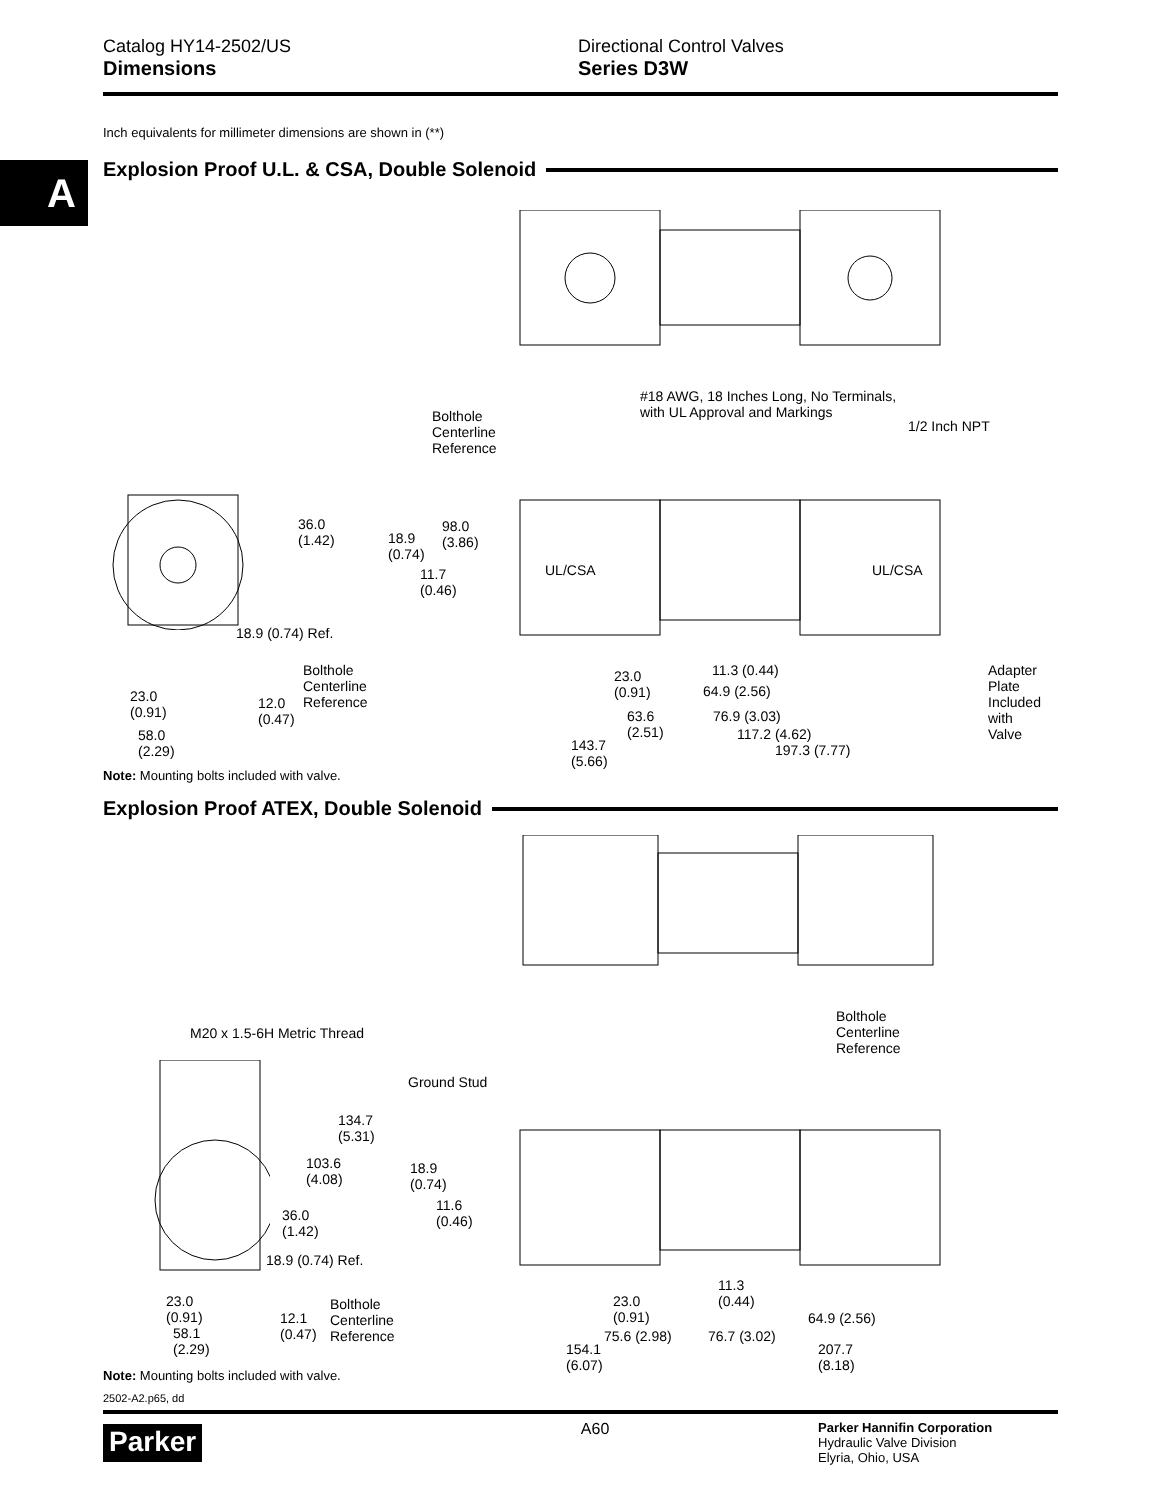Catalog HY14-2502/US
Dimensions
Directional Control Valves
Series D3W
A
Inch equivalents for millimeter dimensions are shown in (**)
Explosion Proof U.L. & CSA, Double Solenoid
#18 AWG, 18 Inches Long, No Terminals,
with UL Approval and Markings
Bolthole
Centerline
Reference
1/2 Inch NPT
36.0
(1.42)
18.9
(0.74)
98.0
(3.86)
11.7
(0.46)
UL/CSA UL/CSA
18.9 (0.74) Ref.
Bolthole
Centerline
Reference
23.0
(0.91)
12.0
(0.47)
58.0
(2.29)
23.0
(0.91)
11.3 (0.44)
64.9 (2.56)
63.6
(2.51)
76.9 (3.03)
117.2 (4.62)
143.7
(5.66)
197.3 (7.77)
Adapter
Plate
Included
with
Valve
Note: Mounting bolts included with valve.
Explosion Proof ATEX, Double Solenoid
Bolthole
Centerline
Reference
M20 x 1.5-6H Metric Thread
Ground Stud
134.7
(5.31)
103.6
(4.08)
18.9
(0.74)
11.6
(0.46)
36.0
(1.42)
18.9 (0.74) Ref.
11.3
(0.44)
23.0
(0.91)
Bolthole
Centerline
Reference
23.0
(0.91)
12.1
(0.47)
64.9 (2.56)
58.1
(2.29)
75.6 (2.98) 76.7 (3.02)
154.1
(6.07)
207.7
(8.18)
Note: Mounting bolts included with valve.
2502-A2.p65, dd
Parker
A60
Parker Hannifin Corporation
Hydraulic Valve Division
Elyria, Ohio, USA